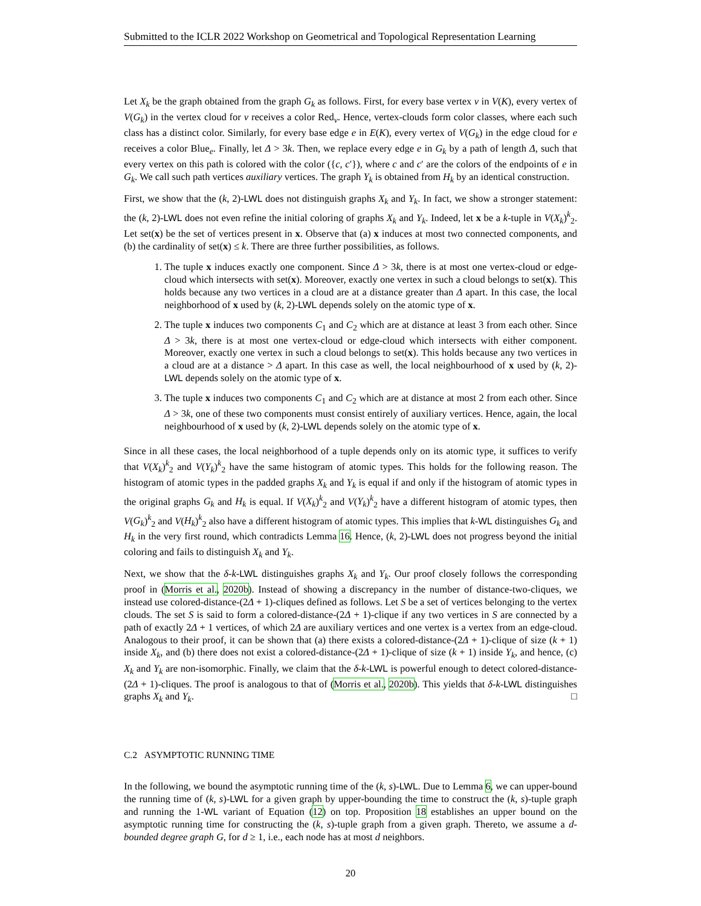Submitted to the ICLR 2022 Workshop on Geometrical and Topological Representation Learning
Let X<sub>k</sub> be the graph obtained from the graph G<sub>k</sub> as follows. First, for every base vertex v in V(K), every vertex of V(G<sub>k</sub>) in the vertex cloud for v receives a color Red<sub>v</sub>. Hence, vertex-clouds form color classes, where each such class has a distinct color. Similarly, for every base edge e in E(K), every vertex of V(G<sub>k</sub>) in the edge cloud for e receives a color Blue<sub>e</sub>. Finally, let Δ > 3k. Then, we replace every edge e in G<sub>k</sub> by a path of length Δ, such that every vertex on this path is colored with the color ({c, c′}), where c and c′ are the colors of the endpoints of e in G<sub>k</sub>. We call such path vertices auxiliary vertices. The graph Y<sub>k</sub> is obtained from H<sub>k</sub> by an identical construction.
First, we show that the (k, 2)-LWL does not distinguish graphs X<sub>k</sub> and Y<sub>k</sub>. In fact, we show a stronger statement: the (k, 2)-LWL does not even refine the initial coloring of graphs X<sub>k</sub> and Y<sub>k</sub>. Indeed, let x be a k-tuple in V(X<sub>k</sub>)<sup>k</sup><sub>2</sub>. Let set(x) be the set of vertices present in x. Observe that (a) x induces at most two connected components, and (b) the cardinality of set(x) ≤ k. There are three further possibilities, as follows.
1. The tuple x induces exactly one component. Since Δ > 3k, there is at most one vertex-cloud or edge-cloud which intersects with set(x). Moreover, exactly one vertex in such a cloud belongs to set(x). This holds because any two vertices in a cloud are at a distance greater than Δ apart. In this case, the local neighborhood of x used by (k, 2)-LWL depends solely on the atomic type of x.
2. The tuple x induces two components C<sub>1</sub> and C<sub>2</sub> which are at distance at least 3 from each other. Since Δ > 3k, there is at most one vertex-cloud or edge-cloud which intersects with either component. Moreover, exactly one vertex in such a cloud belongs to set(x). This holds because any two vertices in a cloud are at a distance > Δ apart. In this case as well, the local neighbourhood of x used by (k, 2)-LWL depends solely on the atomic type of x.
3. The tuple x induces two components C<sub>1</sub> and C<sub>2</sub> which are at distance at most 2 from each other. Since Δ > 3k, one of these two components must consist entirely of auxiliary vertices. Hence, again, the local neighbourhood of x used by (k, 2)-LWL depends solely on the atomic type of x.
Since in all these cases, the local neighborhood of a tuple depends only on its atomic type, it suffices to verify that V(X<sub>k</sub>)<sup>k</sup><sub>2</sub> and V(Y<sub>k</sub>)<sup>k</sup><sub>2</sub> have the same histogram of atomic types. This holds for the following reason. The histogram of atomic types in the padded graphs X<sub>k</sub> and Y<sub>k</sub> is equal if and only if the histogram of atomic types in the original graphs G<sub>k</sub> and H<sub>k</sub> is equal. If V(X<sub>k</sub>)<sup>k</sup><sub>2</sub> and V(Y<sub>k</sub>)<sup>k</sup><sub>2</sub> have a different histogram of atomic types, then V(G<sub>k</sub>)<sup>k</sup><sub>2</sub> and V(H<sub>k</sub>)<sup>k</sup><sub>2</sub> also have a different histogram of atomic types. This implies that k-WL distinguishes G<sub>k</sub> and H<sub>k</sub> in the very first round, which contradicts Lemma 16. Hence, (k, 2)-LWL does not progress beyond the initial coloring and fails to distinguish X<sub>k</sub> and Y<sub>k</sub>.
Next, we show that the δ-k-LWL distinguishes graphs X<sub>k</sub> and Y<sub>k</sub>. Our proof closely follows the corresponding proof in (Morris et al., 2020b). Instead of showing a discrepancy in the number of distance-two-cliques, we instead use colored-distance-(2Δ + 1)-cliques defined as follows. Let S be a set of vertices belonging to the vertex clouds. The set S is said to form a colored-distance-(2Δ + 1)-clique if any two vertices in S are connected by a path of exactly 2Δ + 1 vertices, of which 2Δ are auxiliary vertices and one vertex is a vertex from an edge-cloud. Analogous to their proof, it can be shown that (a) there exists a colored-distance-(2Δ + 1)-clique of size (k + 1) inside X<sub>k</sub>, and (b) there does not exist a colored-distance-(2Δ + 1)-clique of size (k + 1) inside Y<sub>k</sub>, and hence, (c) X<sub>k</sub> and Y<sub>k</sub> are non-isomorphic. Finally, we claim that the δ-k-LWL is powerful enough to detect colored-distance-(2Δ + 1)-cliques. The proof is analogous to that of (Morris et al., 2020b). This yields that δ-k-LWL distinguishes graphs X<sub>k</sub> and Y<sub>k</sub>. □
C.2 ASYMPTOTIC RUNNING TIME
In the following, we bound the asymptotic running time of the (k, s)-LWL. Due to Lemma 6, we can upper-bound the running time of (k, s)-LWL for a given graph by upper-bounding the time to construct the (k, s)-tuple graph and running the 1-WL variant of Equation (12) on top. Proposition 18 establishes an upper bound on the asymptotic running time for constructing the (k, s)-tuple graph from a given graph. Thereto, we assume a d-bounded degree graph G, for d ≥ 1, i.e., each node has at most d neighbors.
20